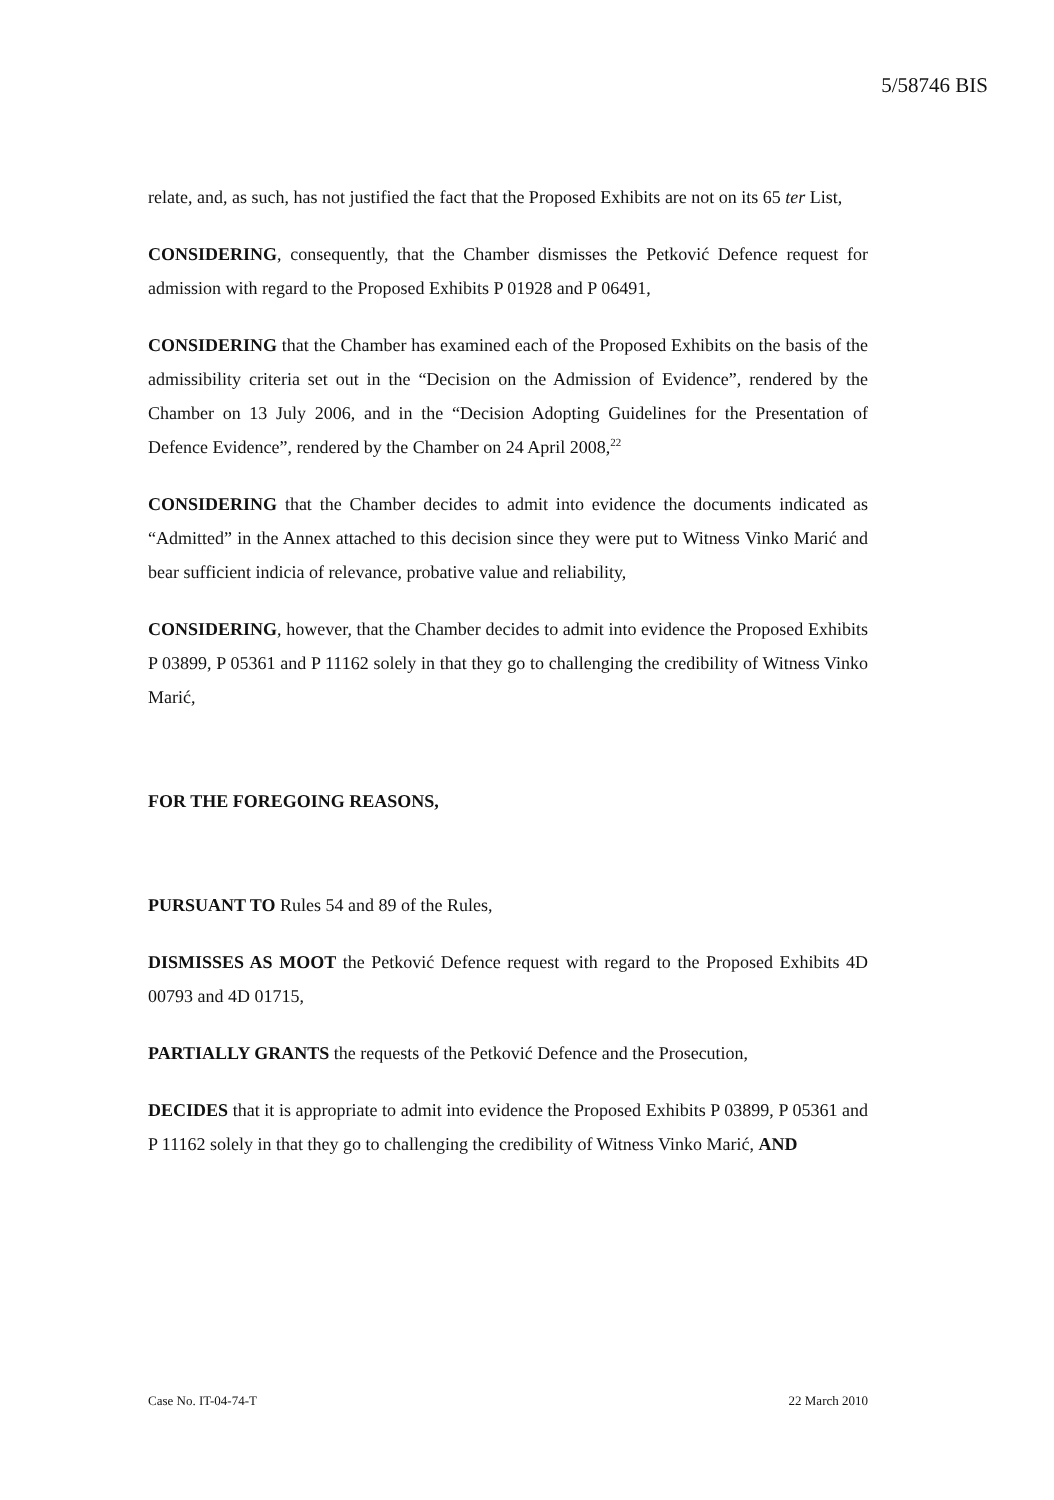5/58746 BIS
relate, and, as such, has not justified the fact that the Proposed Exhibits are not on its 65 ter List,
CONSIDERING, consequently, that the Chamber dismisses the Petković Defence request for admission with regard to the Proposed Exhibits P 01928 and P 06491,
CONSIDERING that the Chamber has examined each of the Proposed Exhibits on the basis of the admissibility criteria set out in the “Decision on the Admission of Evidence”, rendered by the Chamber on 13 July 2006, and in the “Decision Adopting Guidelines for the Presentation of Defence Evidence”, rendered by the Chamber on 24 April 2008,<sup>22</sup>
CONSIDERING that the Chamber decides to admit into evidence the documents indicated as “Admitted” in the Annex attached to this decision since they were put to Witness Vinko Marić and bear sufficient indicia of relevance, probative value and reliability,
CONSIDERING, however, that the Chamber decides to admit into evidence the Proposed Exhibits P 03899, P 05361 and P 11162 solely in that they go to challenging the credibility of Witness Vinko Marić,
FOR THE FOREGOING REASONS,
PURSUANT TO Rules 54 and 89 of the Rules,
DISMISSES AS MOOT the Petković Defence request with regard to the Proposed Exhibits 4D 00793 and 4D 01715,
PARTIALLY GRANTS the requests of the Petković Defence and the Prosecution,
DECIDES that it is appropriate to admit into evidence the Proposed Exhibits P 03899, P 05361 and P 11162 solely in that they go to challenging the credibility of Witness Vinko Marić, AND
Case No. IT-04-74-T 22 March 2010